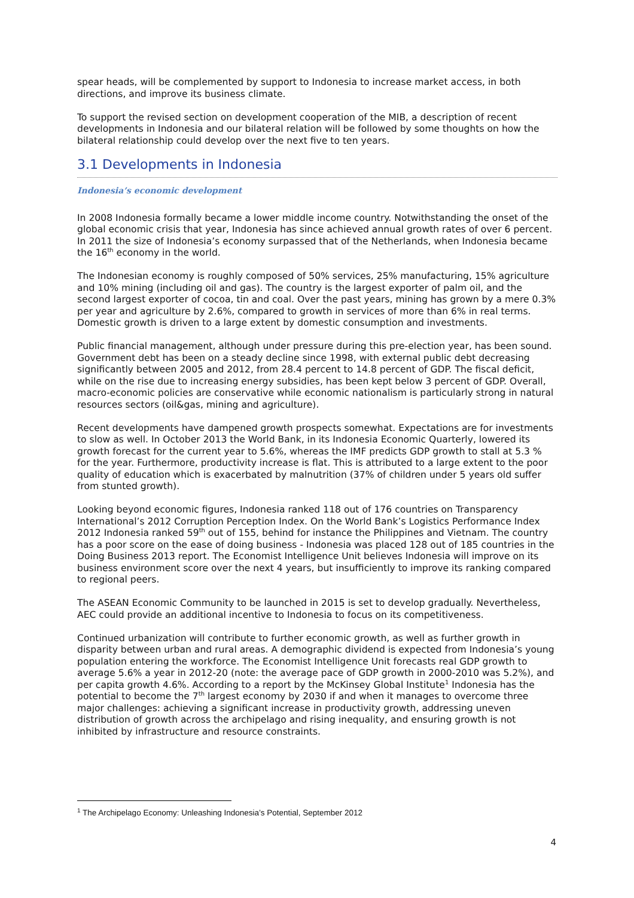spear heads, will be complemented by support to Indonesia to increase market access, in both directions, and improve its business climate.
To support the revised section on development cooperation of the MIB, a description of recent developments in Indonesia and our bilateral relation will be followed by some thoughts on how the bilateral relationship could develop over the next five to ten years.
3.1 Developments in Indonesia
Indonesia’s economic development
In 2008 Indonesia formally became a lower middle income country. Notwithstanding the onset of the global economic crisis that year, Indonesia has since achieved annual growth rates of over 6 percent. In 2011 the size of Indonesia’s economy surpassed that of the Netherlands, when Indonesia became the 16<sup>th</sup> economy in the world.
The Indonesian economy is roughly composed of 50% services, 25% manufacturing, 15% agriculture and 10% mining (including oil and gas). The country is the largest exporter of palm oil, and the second largest exporter of cocoa, tin and coal. Over the past years, mining has grown by a mere 0.3% per year and agriculture by 2.6%, compared to growth in services of more than 6% in real terms. Domestic growth is driven to a large extent by domestic consumption and investments.
Public financial management, although under pressure during this pre-election year, has been sound. Government debt has been on a steady decline since 1998, with external public debt decreasing significantly between 2005 and 2012, from 28.4 percent to 14.8 percent of GDP. The fiscal deficit, while on the rise due to increasing energy subsidies, has been kept below 3 percent of GDP. Overall, macro-economic policies are conservative while economic nationalism is particularly strong in natural resources sectors (oil&gas, mining and agriculture).
Recent developments have dampened growth prospects somewhat. Expectations are for investments to slow as well. In October 2013 the World Bank, in its Indonesia Economic Quarterly, lowered its growth forecast for the current year to 5.6%, whereas the IMF predicts GDP growth to stall at 5.3 % for the year. Furthermore, productivity increase is flat. This is attributed to a large extent to the poor quality of education which is exacerbated by malnutrition (37% of children under 5 years old suffer from stunted growth).
Looking beyond economic figures, Indonesia ranked 118 out of 176 countries on Transparency International’s 2012 Corruption Perception Index. On the World Bank’s Logistics Performance Index 2012 Indonesia ranked 59<sup>th</sup> out of 155, behind for instance the Philippines and Vietnam. The country has a poor score on the ease of doing business - Indonesia was placed 128 out of 185 countries in the Doing Business 2013 report. The Economist Intelligence Unit believes Indonesia will improve on its business environment score over the next 4 years, but insufficiently to improve its ranking compared to regional peers.
The ASEAN Economic Community to be launched in 2015 is set to develop gradually. Nevertheless, AEC could provide an additional incentive to Indonesia to focus on its competitiveness.
Continued urbanization will contribute to further economic growth, as well as further growth in disparity between urban and rural areas. A demographic dividend is expected from Indonesia’s young population entering the workforce. The Economist Intelligence Unit forecasts real GDP growth to average 5.6% a year in 2012-20 (note: the average pace of GDP growth in 2000-2010 was 5.2%), and per capita growth 4.6%. According to a report by the McKinsey Global Institute<sup>1</sup> Indonesia has the potential to become the 7<sup>th</sup> largest economy by 2030 if and when it manages to overcome three major challenges: achieving a significant increase in productivity growth, addressing uneven distribution of growth across the archipelago and rising inequality, and ensuring growth is not inhibited by infrastructure and resource constraints.
<sup>1</sup> The Archipelago Economy: Unleashing Indonesia’s Potential, September 2012
4